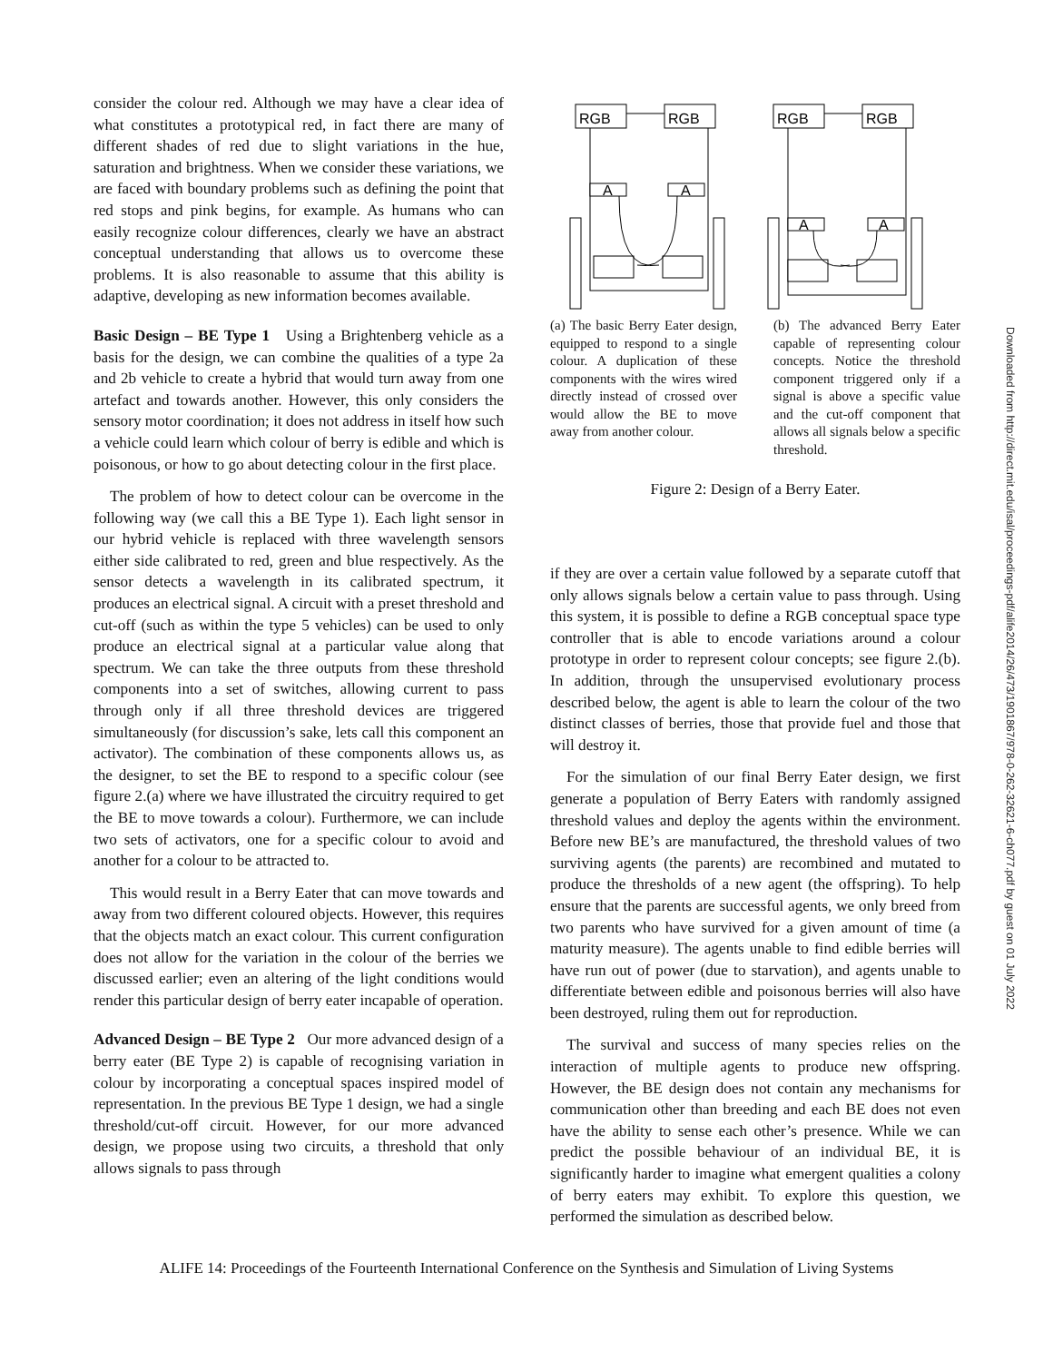consider the colour red. Although we may have a clear idea of what constitutes a prototypical red, in fact there are many of different shades of red due to slight variations in the hue, saturation and brightness. When we consider these variations, we are faced with boundary problems such as defining the point that red stops and pink begins, for example. As humans who can easily recognize colour differences, clearly we have an abstract conceptual understanding that allows us to overcome these problems. It is also reasonable to assume that this ability is adaptive, developing as new information becomes available.
Basic Design – BE Type 1 Using a Brightenberg vehicle as a basis for the design, we can combine the qualities of a type 2a and 2b vehicle to create a hybrid that would turn away from one artefact and towards another. However, this only considers the sensory motor coordination; it does not address in itself how such a vehicle could learn which colour of berry is edible and which is poisonous, or how to go about detecting colour in the first place.
The problem of how to detect colour can be overcome in the following way (we call this a BE Type 1). Each light sensor in our hybrid vehicle is replaced with three wavelength sensors either side calibrated to red, green and blue respectively. As the sensor detects a wavelength in its calibrated spectrum, it produces an electrical signal. A circuit with a preset threshold and cut-off (such as within the type 5 vehicles) can be used to only produce an electrical signal at a particular value along that spectrum. We can take the three outputs from these threshold components into a set of switches, allowing current to pass through only if all three threshold devices are triggered simultaneously (for discussion’s sake, lets call this component an activator). The combination of these components allows us, as the designer, to set the BE to respond to a specific colour (see figure 2.(a) where we have illustrated the circuitry required to get the BE to move towards a colour). Furthermore, we can include two sets of activators, one for a specific colour to avoid and another for a colour to be attracted to.
This would result in a Berry Eater that can move towards and away from two different coloured objects. However, this requires that the objects match an exact colour. This current configuration does not allow for the variation in the colour of the berries we discussed earlier; even an altering of the light conditions would render this particular design of berry eater incapable of operation.
Advanced Design – BE Type 2 Our more advanced design of a berry eater (BE Type 2) is capable of recognising variation in colour by incorporating a conceptual spaces inspired model of representation. In the previous BE Type 1 design, we had a single threshold/cut-off circuit. However, for our more advanced design, we propose using two circuits, a threshold that only allows signals to pass through
RGB
RGB
A
A
RGB
RGB
A
A
(a) The basic Berry Eater design, equipped to respond to a single colour. A duplication of these components with the wires wired directly instead of crossed over would allow the BE to move away from another colour.
(b) The advanced Berry Eater capable of representing colour concepts. Notice the threshold component triggered only if a signal is above a specific value and the cut-off component that allows all signals below a specific threshold.
Figure 2: Design of a Berry Eater.
if they are over a certain value followed by a separate cutoff that only allows signals below a certain value to pass through. Using this system, it is possible to define a RGB conceptual space type controller that is able to encode variations around a colour prototype in order to represent colour concepts; see figure 2.(b). In addition, through the unsupervised evolutionary process described below, the agent is able to learn the colour of the two distinct classes of berries, those that provide fuel and those that will destroy it.
For the simulation of our final Berry Eater design, we first generate a population of Berry Eaters with randomly assigned threshold values and deploy the agents within the environment. Before new BE’s are manufactured, the threshold values of two surviving agents (the parents) are recombined and mutated to produce the thresholds of a new agent (the offspring). To help ensure that the parents are successful agents, we only breed from two parents who have survived for a given amount of time (a maturity measure). The agents unable to find edible berries will have run out of power (due to starvation), and agents unable to differentiate between edible and poisonous berries will also have been destroyed, ruling them out for reproduction.
The survival and success of many species relies on the interaction of multiple agents to produce new offspring. However, the BE design does not contain any mechanisms for communication other than breeding and each BE does not even have the ability to sense each other’s presence. While we can predict the possible behaviour of an individual BE, it is significantly harder to imagine what emergent qualities a colony of berry eaters may exhibit. To explore this question, we performed the simulation as described below.
Downloaded from http://direct.mit.edu/isal/proceedings-pdf/alife2014/26/473/1901867/978-0-262-32621-6-ch077.pdf by guest on 01 July 2022
ALIFE 14: Proceedings of the Fourteenth International Conference on the Synthesis and Simulation of Living Systems